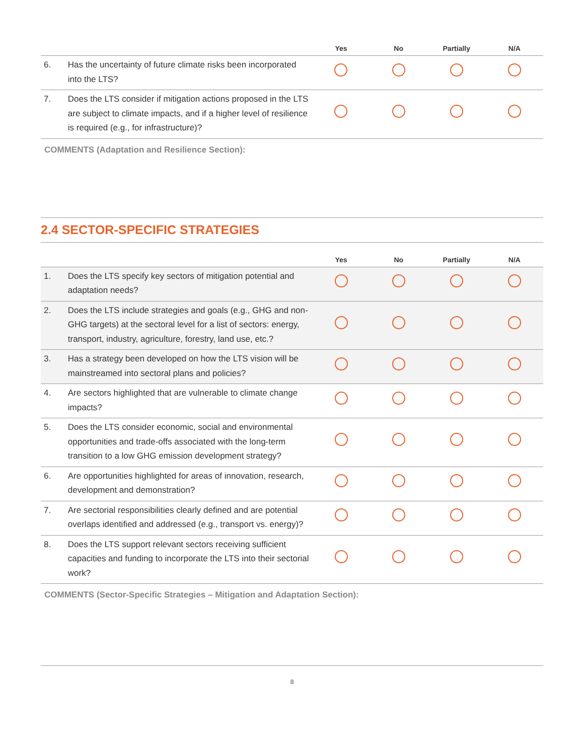| | | Yes | No | Partially | N/A |
| --- | --- | --- | --- | --- | --- |
| 6. | Has the uncertainty of future climate risks been incorporated into the LTS? | | | | |
| 7. | Does the LTS consider if mitigation actions proposed in the LTS are subject to climate impacts, and if a higher level of resilience is required (e.g., for infrastructure)? | | | | |
COMMENTS (Adaptation and Resilience Section):
2.4 SECTOR-SPECIFIC STRATEGIES
| | | Yes | No | Partially | N/A |
| --- | --- | --- | --- | --- | --- |
| 1. | Does the LTS specify key sectors of mitigation potential and adaptation needs? | | | | |
| 2. | Does the LTS include strategies and goals (e.g., GHG and non-GHG targets) at the sectoral level for a list of sectors: energy, transport, industry, agriculture, forestry, land use, etc.? | | | | |
| 3. | Has a strategy been developed on how the LTS vision will be mainstreamed into sectoral plans and policies? | | | | |
| 4. | Are sectors highlighted that are vulnerable to climate change impacts? | | | | |
| 5. | Does the LTS consider economic, social and environmental opportunities and trade-offs associated with the long-term transition to a low GHG emission development strategy? | | | | |
| 6. | Are opportunities highlighted for areas of innovation, research, development and demonstration? | | | | |
| 7. | Are sectorial responsibilities clearly defined and are potential overlaps identified and addressed (e.g., transport vs. energy)? | | | | |
| 8. | Does the LTS support relevant sectors receiving sufficient capacities and funding to incorporate the LTS into their sectorial work? | | | | |
COMMENTS (Sector-Specific Strategies – Mitigation and Adaptation Section):
8